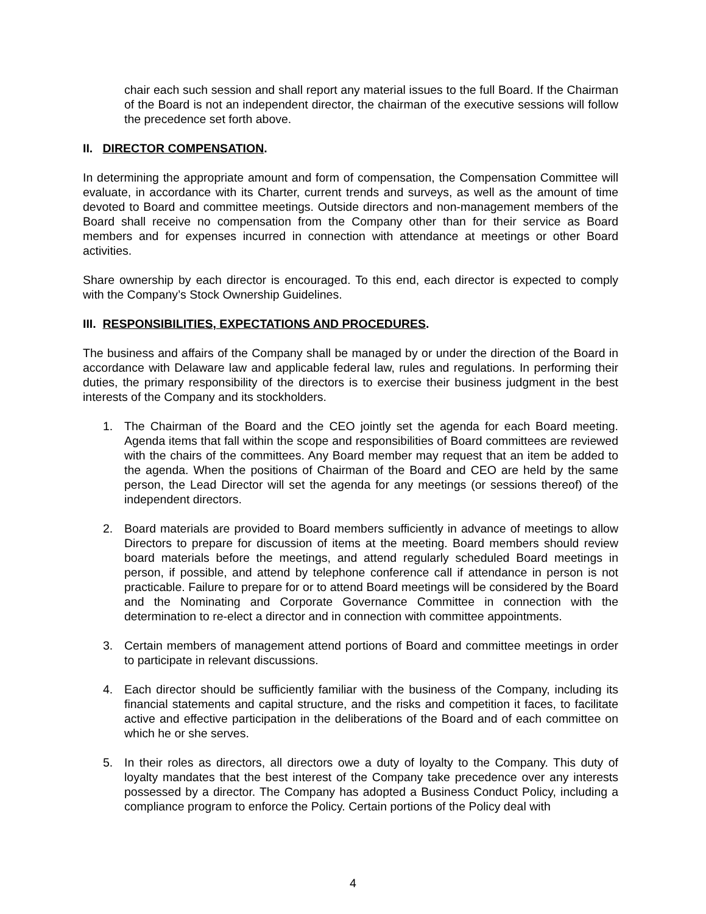chair each such session and shall report any material issues to the full Board. If the Chairman of the Board is not an independent director, the chairman of the executive sessions will follow the precedence set forth above.
II. DIRECTOR COMPENSATION.
In determining the appropriate amount and form of compensation, the Compensation Committee will evaluate, in accordance with its Charter, current trends and surveys, as well as the amount of time devoted to Board and committee meetings. Outside directors and non-management members of the Board shall receive no compensation from the Company other than for their service as Board members and for expenses incurred in connection with attendance at meetings or other Board activities.
Share ownership by each director is encouraged. To this end, each director is expected to comply with the Company’s Stock Ownership Guidelines.
III. RESPONSIBILITIES, EXPECTATIONS AND PROCEDURES.
The business and affairs of the Company shall be managed by or under the direction of the Board in accordance with Delaware law and applicable federal law, rules and regulations. In performing their duties, the primary responsibility of the directors is to exercise their business judgment in the best interests of the Company and its stockholders.
1. The Chairman of the Board and the CEO jointly set the agenda for each Board meeting. Agenda items that fall within the scope and responsibilities of Board committees are reviewed with the chairs of the committees. Any Board member may request that an item be added to the agenda. When the positions of Chairman of the Board and CEO are held by the same person, the Lead Director will set the agenda for any meetings (or sessions thereof) of the independent directors.
2. Board materials are provided to Board members sufficiently in advance of meetings to allow Directors to prepare for discussion of items at the meeting. Board members should review board materials before the meetings, and attend regularly scheduled Board meetings in person, if possible, and attend by telephone conference call if attendance in person is not practicable. Failure to prepare for or to attend Board meetings will be considered by the Board and the Nominating and Corporate Governance Committee in connection with the determination to re-elect a director and in connection with committee appointments.
3. Certain members of management attend portions of Board and committee meetings in order to participate in relevant discussions.
4. Each director should be sufficiently familiar with the business of the Company, including its financial statements and capital structure, and the risks and competition it faces, to facilitate active and effective participation in the deliberations of the Board and of each committee on which he or she serves.
5. In their roles as directors, all directors owe a duty of loyalty to the Company. This duty of loyalty mandates that the best interest of the Company take precedence over any interests possessed by a director. The Company has adopted a Business Conduct Policy, including a compliance program to enforce the Policy. Certain portions of the Policy deal with
4